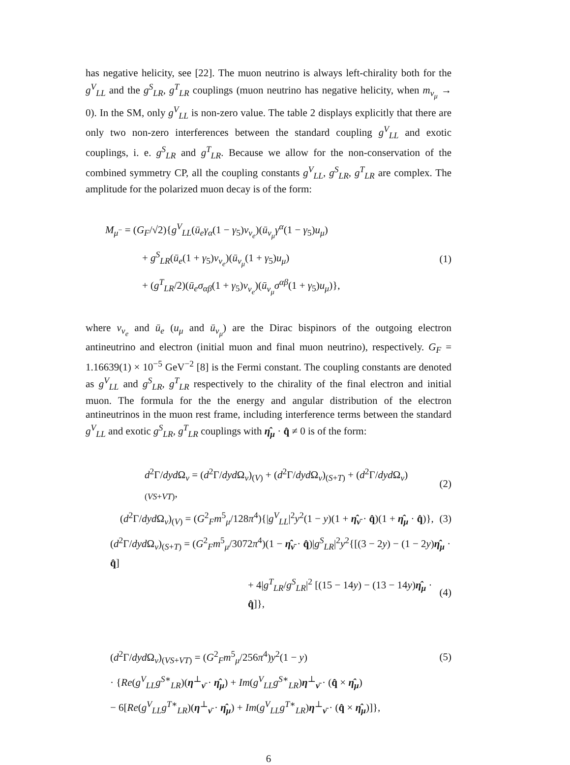has negative helicity, see [22]. The muon neutrino is always left-chirality both for the g<sup>V</sup><sub>LL</sub> and the g<sup>S</sup><sub>LR</sub>, g<sup>T</sup><sub>LR</sub> couplings (muon neutrino has negative helicity, when m<sub>ν<sub>μ</sub></sub> → 0). In the SM, only g<sup>V</sup><sub>LL</sub> is non-zero value. The table 2 displays explicitly that there are only two non-zero interferences between the standard coupling g<sup>V</sup><sub>LL</sub> and exotic couplings, i. e. g<sup>S</sup><sub>LR</sub> and g<sup>T</sup><sub>LR</sub>. Because we allow for the non-conservation of the combined symmetry CP, all the coupling constants g<sup>V</sup><sub>LL</sub>, g<sup>S</sup><sub>LR</sub>, g<sup>T</sup><sub>LR</sub> are complex. The amplitude for the polarized muon decay is of the form:
M<sub>μ<sup>−</sup></sub> = (G<sub>F</sub>/√2){g<sup>V</sup><sub>LL</sub>(ū<sub>e</sub>γ<sub>α</sub>(1 − γ<sub>5</sub>)v<sub>ν<sub>e</sub></sub>)(ū<sub>ν<sub>μ</sub></sub>γ<sup>α</sup>(1 − γ<sub>5</sub>)u<sub>μ</sub>)
+ g<sup>S</sup><sub>LR</sub>(ū<sub>e</sub>(1 + γ<sub>5</sub>)v<sub>ν<sub>e</sub></sub>)(ū<sub>ν<sub>μ</sub></sub>(1 + γ<sub>5</sub>)u<sub>μ</sub>) (1)
+ (g<sup>T</sup><sub>LR</sub>/2)(ū<sub>e</sub>σ<sub>αβ</sub>(1 + γ<sub>5</sub>)v<sub>ν<sub>e</sub></sub>)(ū<sub>ν<sub>μ</sub></sub>σ<sup>αβ</sup>(1 + γ<sub>5</sub>)u<sub>μ</sub>)},
where v<sub>ν<sub>e</sub></sub> and ū<sub>e</sub> (u<sub>μ</sub> and ū<sub>ν<sub>μ</sub></sub>) are the Dirac bispinors of the outgoing electron antineutrino and electron (initial muon and final muon neutrino), respectively. G<sub>F</sub> = 1.16639(1) × 10<sup>−5</sup> GeV<sup>−2</sup> [8] is the Fermi constant. The coupling constants are denoted as g<sup>V</sup><sub>LL</sub> and g<sup>S</sup><sub>LR</sub>, g<sup>T</sup><sub>LR</sub> respectively to the chirality of the final electron and initial muon. The formula for the the energy and angular distribution of the electron antineutrinos in the muon rest frame, including interference terms between the standard g<sup>V</sup><sub>LL</sub> and exotic g<sup>S</sup><sub>LR</sub>, g<sup>T</sup><sub>LR</sub> couplings with η̂<sub>μ</sub> · q̂ ≠ 0 is of the form:
d<sup>2</sup>Γ/dyd Ω<sub>ν</sub> = (d<sup>2</sup>Γ/dyd Ω<sub>ν</sub>)<sub>(V)</sub> + (d<sup>2</sup>Γ/dyd Ω<sub>ν</sub>)<sub>(S+T)</sub> + (d<sup>2</sup>Γ/dyd Ω<sub>ν</sub>)<sub>(VS+VT)</sub>, (2)
(d<sup>2</sup>Γ/dyd Ω<sub>ν</sub>)<sub>(V)</sub> = (G<sup>2</sup><sub>F</sub>m<sup>5</sup><sub>μ</sub>/128π<sup>4</sup>){|g<sup>V</sup><sub>LL</sub>|<sup>2</sup>y<sup>2</sup>(1 − y)(1 + η̂<sub>ν̄</sub> · q̂)(1 + η̂<sub>μ</sub> · q̂)}, (3)
(d<sup>2</sup>Γ/dyd Ω<sub>ν</sub>)<sub>(S+T)</sub> = (G<sup>2</sup><sub>F</sub>m<sup>5</sup><sub>μ</sub>/3072π<sup>4</sup>)(1 − η̂<sub>ν̄</sub> · q̂)|g<sup>S</sup><sub>LR</sub>|<sup>2</sup>y<sup>2</sup>{[(3 − 2y) − (1 − 2y)η̂<sub>μ</sub> · q̂]
+ 4|g<sup>T</sup><sub>LR</sub>/g<sup>S</sup><sub>LR</sub>|<sup>2</sup> [(15 − 14y) − (13 − 14y)η̂<sub>μ</sub> · q̂]}, (4)
(d<sup>2</sup>Γ/dyd Ω<sub>ν</sub>)<sub>(VS+VT)</sub> = (G<sup>2</sup><sub>F</sub>m<sup>5</sup><sub>μ</sub>/256π<sup>4</sup>)y<sup>2</sup>(1 − y) (5)
· {Re(g<sup>V</sup><sub>LL</sub>g<sup>S∗</sup><sub>LR</sub>)(η<sup>⊥</sup><sub>ν̄</sub> · η̂<sub>μ</sub>) + Im(g<sup>V</sup><sub>LL</sub>g<sup>S∗</sup><sub>LR</sub>)η<sup>⊥</sup><sub>ν̄</sub> · (q̂ × η̂<sub>μ</sub>)
− 6[Re(g<sup>V</sup><sub>LL</sub>g<sup>T∗</sup><sub>LR</sub>)(η<sup>⊥</sup><sub>ν̄</sub> · η̂<sub>μ</sub>) + Im(g<sup>V</sup><sub>LL</sub>g<sup>T∗</sup><sub>LR</sub>)η<sup>⊥</sup><sub>ν̄</sub> · (q̂ × η̂<sub>μ</sub>)]},
6